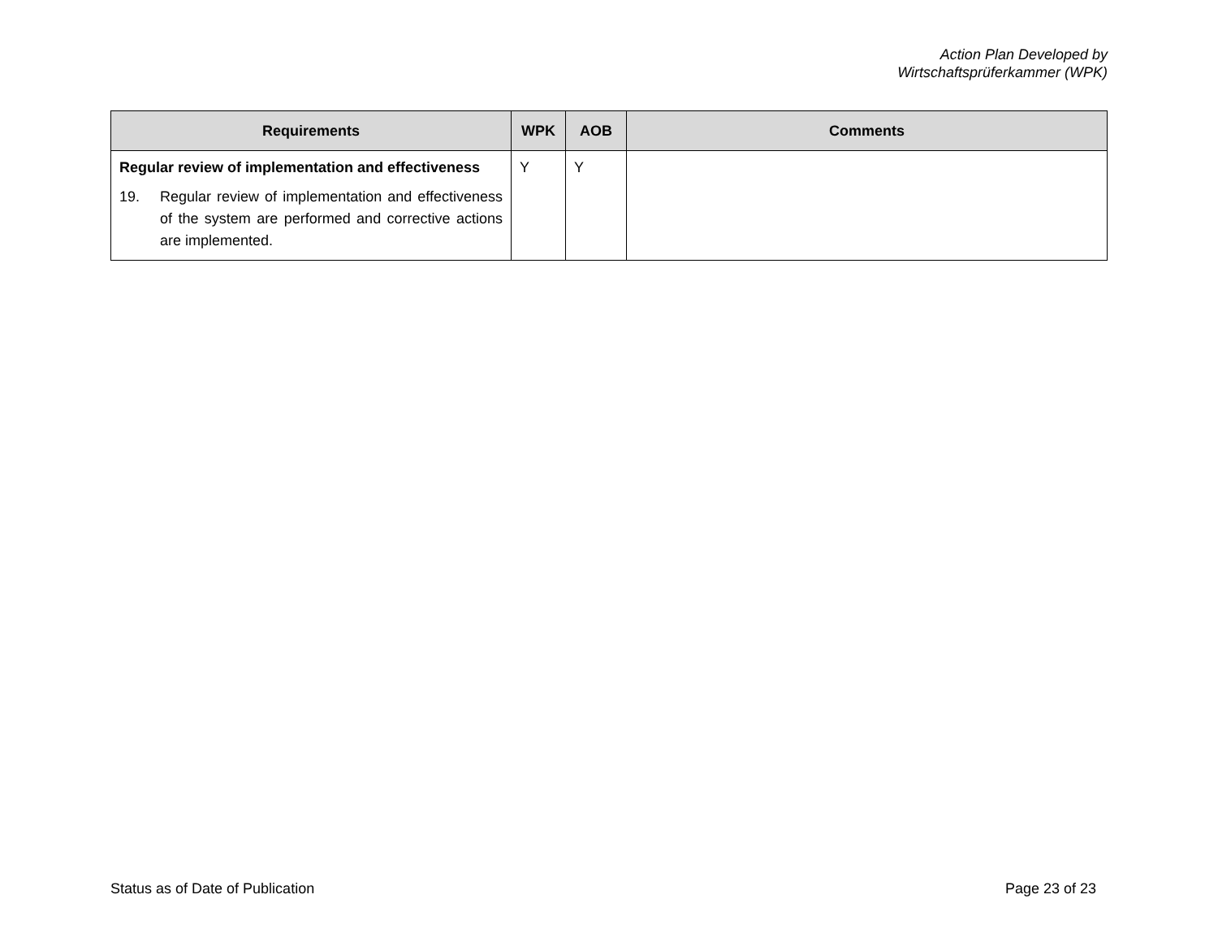Action Plan Developed by
Wirtschaftsprüferkammer (WPK)
| Requirements | WPK | AOB | Comments |
| --- | --- | --- | --- |
| Regular review of implementation and effectiveness 19. Regular review of implementation and effectiveness of the system are performed and corrective actions are implemented. | Y | Y | |
Status as of Date of Publication Page 23 of 23